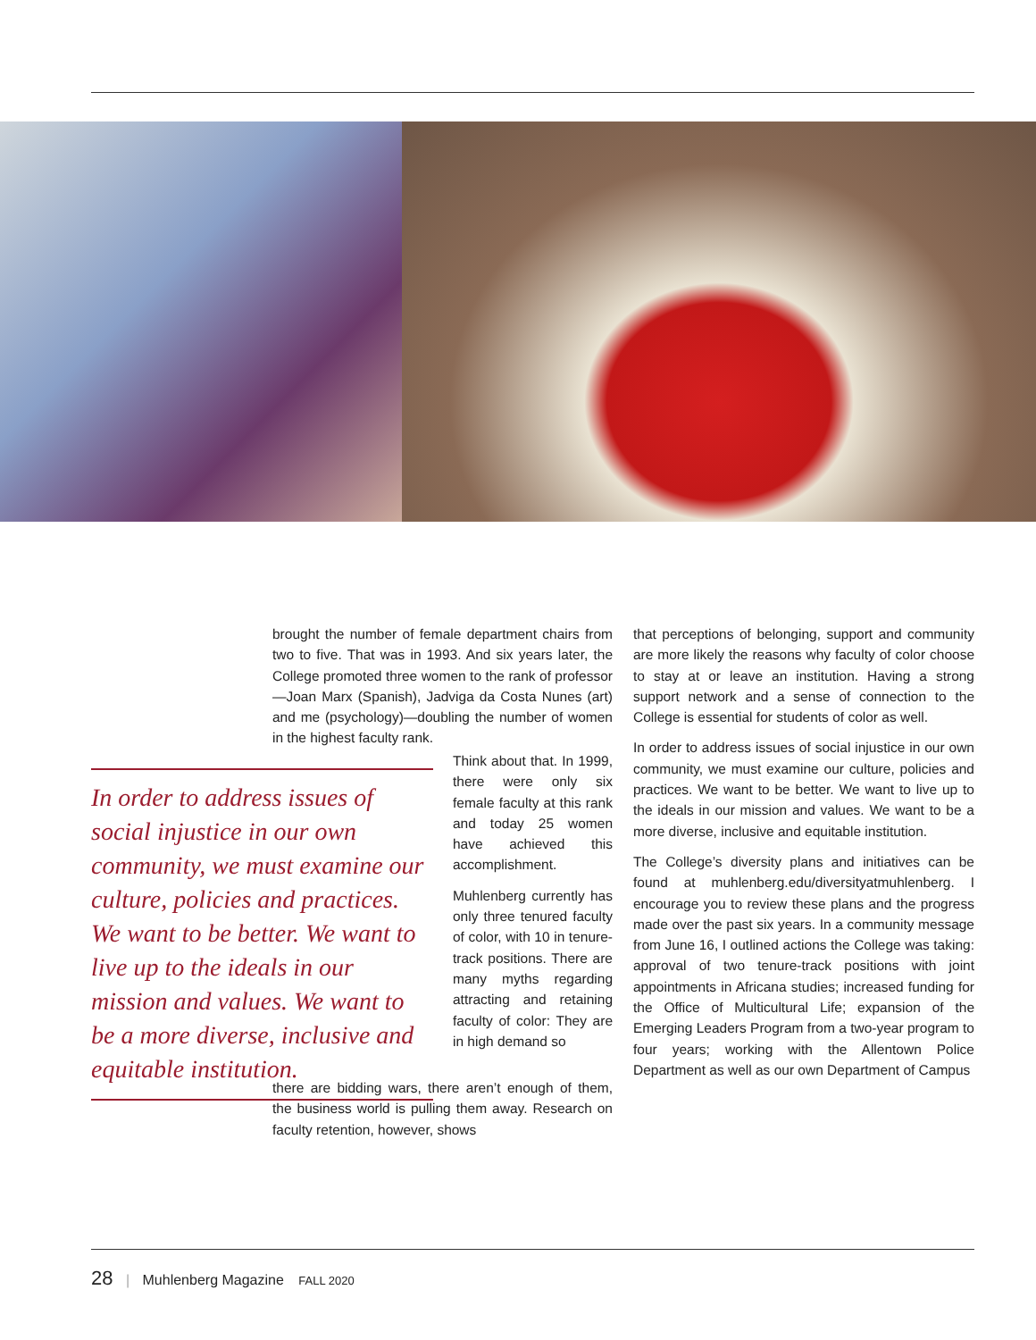brought the number of female department chairs from two to five. That was in 1993. And six years later, the College promoted three women to the rank of professor—Joan Marx (Spanish), Jadviga da Costa Nunes (art) and me (psychology)—doubling the number of women in the highest faculty rank.
In order to address issues of social injustice in our own community, we must examine our culture, policies and practices. We want to be better. We want to live up to the ideals in our mission and values. We want to be a more diverse, inclusive and equitable institution.
Think about that. In 1999, there were only six female faculty at this rank and today 25 women have achieved this accomplishment.
Muhlenberg currently has only three tenured faculty of color, with 10 in tenure-track positions. There are many myths regarding attracting and retaining faculty of color: They are in high demand so
there are bidding wars, there aren’t enough of them, the business world is pulling them away. Research on faculty retention, however, shows
that perceptions of belonging, support and community are more likely the reasons why faculty of color choose to stay at or leave an institution. Having a strong support network and a sense of connection to the College is essential for students of color as well.
In order to address issues of social injustice in our own community, we must examine our culture, policies and practices. We want to be better. We want to live up to the ideals in our mission and values. We want to be a more diverse, inclusive and equitable institution.
The College’s diversity plans and initiatives can be found at muhlenberg.edu/diversityatmuhlenberg. I encourage you to review these plans and the progress made over the past six years. In a community message from June 16, I outlined actions the College was taking: approval of two tenure-track positions with joint appointments in Africana studies; increased funding for the Office of Multicultural Life; expansion of the Emerging Leaders Program from a two-year program to four years; working with the Allentown Police Department as well as our own Department of Campus
28 | Muhlenberg Magazine FALL 2020